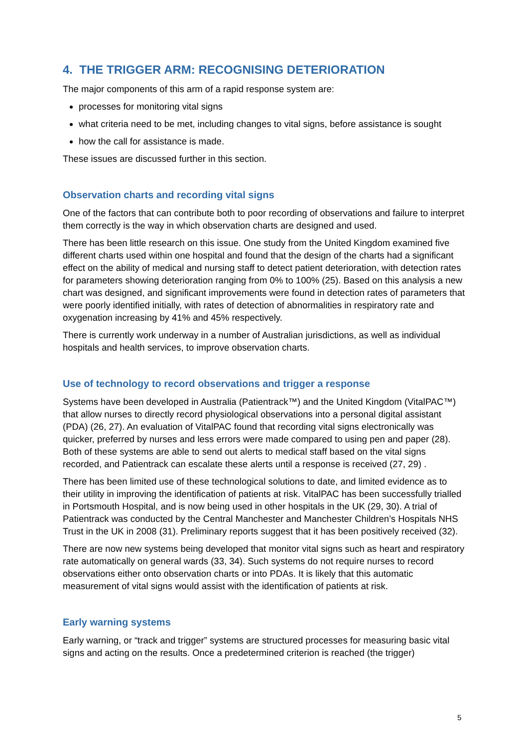4. THE TRIGGER ARM: RECOGNISING DETERIORATION
The major components of this arm of a rapid response system are:
processes for monitoring vital signs
what criteria need to be met, including changes to vital signs, before assistance is sought
how the call for assistance is made.
These issues are discussed further in this section.
Observation charts and recording vital signs
One of the factors that can contribute both to poor recording of observations and failure to interpret them correctly is the way in which observation charts are designed and used.
There has been little research on this issue. One study from the United Kingdom examined five different charts used within one hospital and found that the design of the charts had a significant effect on the ability of medical and nursing staff to detect patient deterioration, with detection rates for parameters showing deterioration ranging from 0% to 100% (25). Based on this analysis a new chart was designed, and significant improvements were found in detection rates of parameters that were poorly identified initially, with rates of detection of abnormalities in respiratory rate and oxygenation increasing by 41% and 45% respectively.
There is currently work underway in a number of Australian jurisdictions, as well as individual hospitals and health services, to improve observation charts.
Use of technology to record observations and trigger a response
Systems have been developed in Australia (Patientrack™) and the United Kingdom (VitalPAC™) that allow nurses to directly record physiological observations into a personal digital assistant (PDA) (26, 27). An evaluation of VitalPAC found that recording vital signs electronically was quicker, preferred by nurses and less errors were made compared to using pen and paper (28). Both of these systems are able to send out alerts to medical staff based on the vital signs recorded, and Patientrack can escalate these alerts until a response is received (27, 29) .
There has been limited use of these technological solutions to date, and limited evidence as to their utility in improving the identification of patients at risk. VitalPAC has been successfully trialled in Portsmouth Hospital, and is now being used in other hospitals in the UK (29, 30). A trial of Patientrack was conducted by the Central Manchester and Manchester Children’s Hospitals NHS Trust in the UK in 2008 (31). Preliminary reports suggest that it has been positively received (32).
There are now new systems being developed that monitor vital signs such as heart and respiratory rate automatically on general wards (33, 34). Such systems do not require nurses to record observations either onto observation charts or into PDAs. It is likely that this automatic measurement of vital signs would assist with the identification of patients at risk.
Early warning systems
Early warning, or “track and trigger” systems are structured processes for measuring basic vital signs and acting on the results. Once a predetermined criterion is reached (the trigger)
5